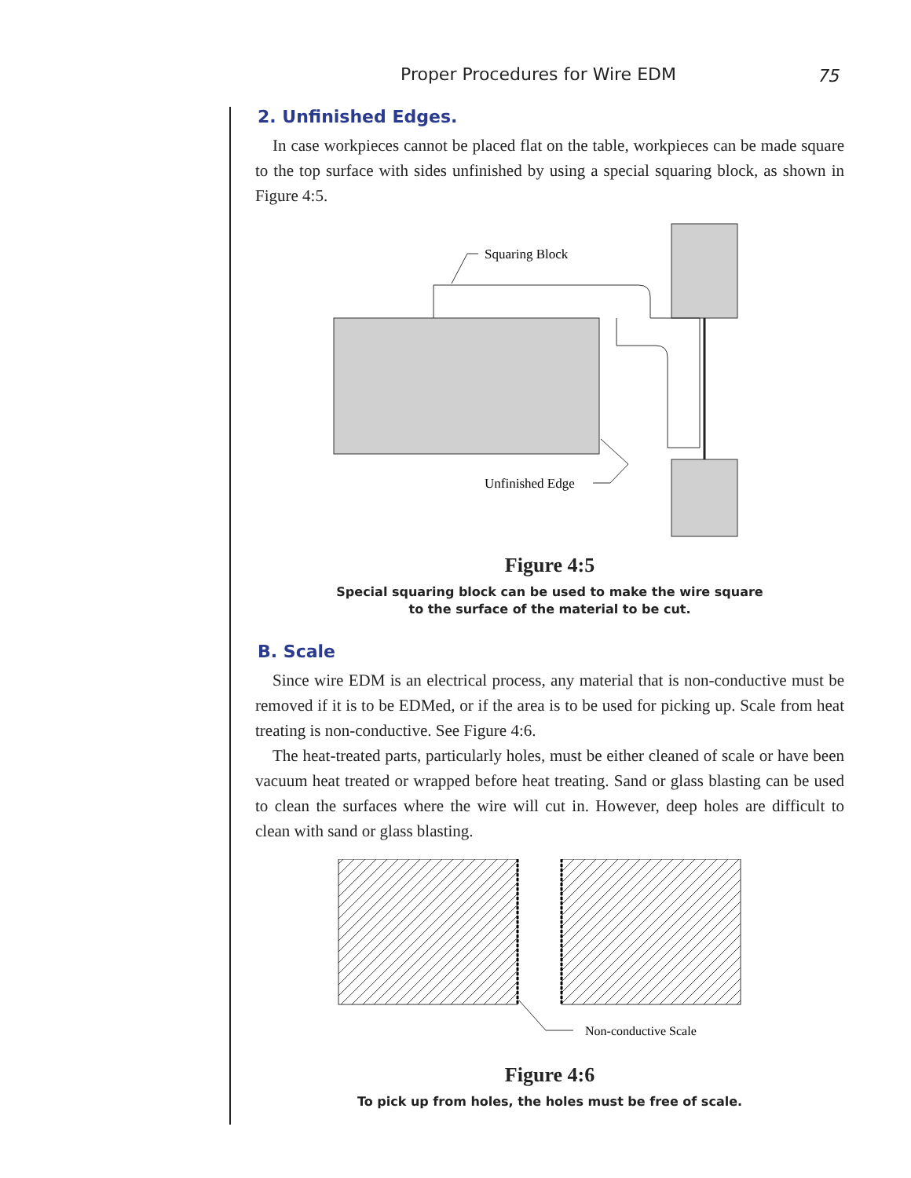Proper Procedures for Wire EDM 75
2. Unfinished Edges.
In case workpieces cannot be placed flat on the table, workpieces can be made square to the top surface with sides unfinished by using a special squaring block, as shown in Figure 4:5.
Squaring Block
Unfinished Edge
Figure 4:5
Special squaring block can be used to make the wire square
to the surface of the material to be cut.
B. Scale
Since wire EDM is an electrical process, any material that is non-conductive must be removed if it is to be EDMed, or if the area is to be used for picking up. Scale from heat treating is non-conductive. See Figure 4:6.
The heat-treated parts, particularly holes, must be either cleaned of scale or have been vacuum heat treated or wrapped before heat treating. Sand or glass blasting can be used to clean the surfaces where the wire will cut in. However, deep holes are difficult to clean with sand or glass blasting.
Non-conductive Scale
Figure 4:6
To pick up from holes, the holes must be free of scale.